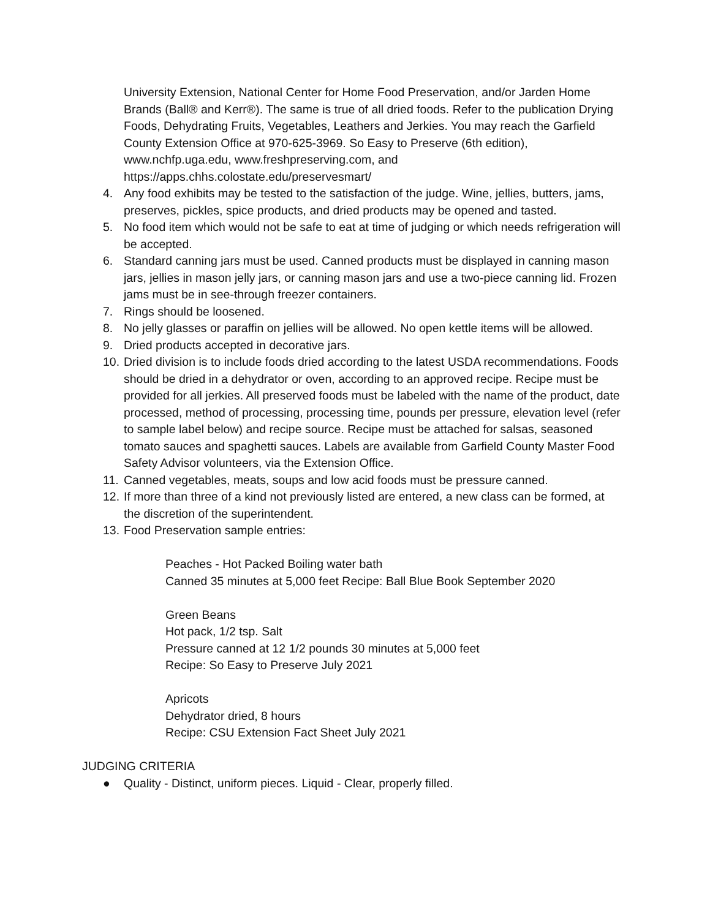University Extension, National Center for Home Food Preservation, and/or Jarden Home Brands (Ball® and Kerr®). The same is true of all dried foods. Refer to the publication Drying Foods, Dehydrating Fruits, Vegetables, Leathers and Jerkies. You may reach the Garfield County Extension Office at 970-625-3969. So Easy to Preserve (6th edition), www.nchfp.uga.edu, www.freshpreserving.com, and https://apps.chhs.colostate.edu/preservesmart/
4. Any food exhibits may be tested to the satisfaction of the judge. Wine, jellies, butters, jams, preserves, pickles, spice products, and dried products may be opened and tasted.
5. No food item which would not be safe to eat at time of judging or which needs refrigeration will be accepted.
6. Standard canning jars must be used. Canned products must be displayed in canning mason jars, jellies in mason jelly jars, or canning mason jars and use a two-piece canning lid. Frozen jams must be in see-through freezer containers.
7. Rings should be loosened.
8. No jelly glasses or paraffin on jellies will be allowed. No open kettle items will be allowed.
9. Dried products accepted in decorative jars.
10. Dried division is to include foods dried according to the latest USDA recommendations. Foods should be dried in a dehydrator or oven, according to an approved recipe. Recipe must be provided for all jerkies. All preserved foods must be labeled with the name of the product, date processed, method of processing, processing time, pounds per pressure, elevation level (refer to sample label below) and recipe source. Recipe must be attached for salsas, seasoned tomato sauces and spaghetti sauces. Labels are available from Garfield County Master Food Safety Advisor volunteers, via the Extension Office.
11. Canned vegetables, meats, soups and low acid foods must be pressure canned.
12. If more than three of a kind not previously listed are entered, a new class can be formed, at the discretion of the superintendent.
13. Food Preservation sample entries:
Peaches - Hot Packed Boiling water bath
Canned 35 minutes at 5,000 feet Recipe: Ball Blue Book September 2020
Green Beans
Hot pack, 1/2 tsp. Salt
Pressure canned at 12 1/2 pounds 30 minutes at 5,000 feet
Recipe: So Easy to Preserve July 2021
Apricots
Dehydrator dried, 8 hours
Recipe: CSU Extension Fact Sheet July 2021
JUDGING CRITERIA
● Quality - Distinct, uniform pieces. Liquid - Clear, properly filled.